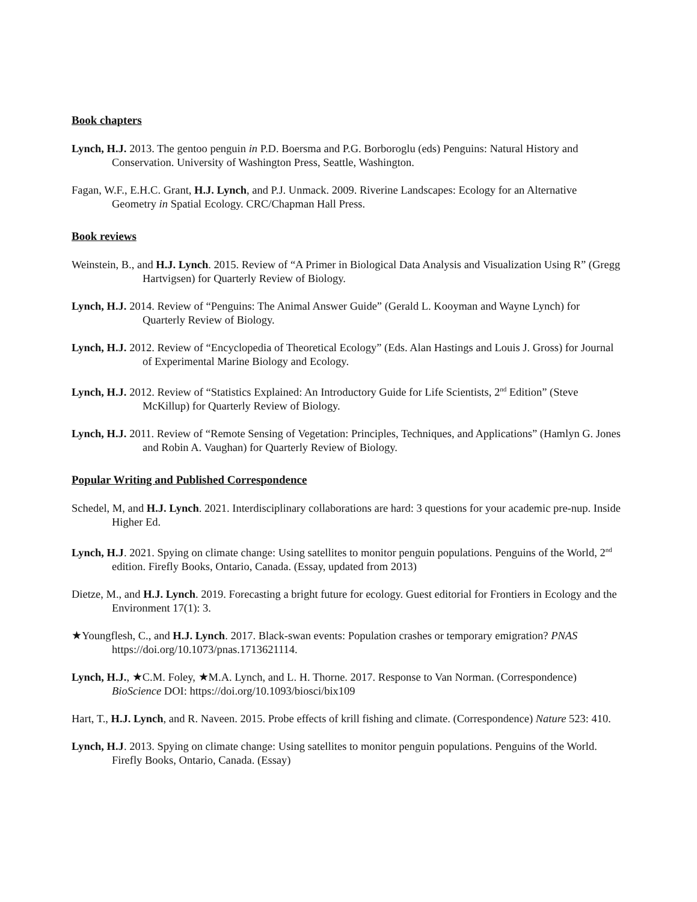Book chapters
Lynch, H.J. 2013. The gentoo penguin in P.D. Boersma and P.G. Borboroglu (eds) Penguins: Natural History and Conservation. University of Washington Press, Seattle, Washington.
Fagan, W.F., E.H.C. Grant, H.J. Lynch, and P.J. Unmack. 2009. Riverine Landscapes: Ecology for an Alternative Geometry in Spatial Ecology. CRC/Chapman Hall Press.
Book reviews
Weinstein, B., and H.J. Lynch. 2015. Review of “A Primer in Biological Data Analysis and Visualization Using R” (Gregg Hartvigsen) for Quarterly Review of Biology.
Lynch, H.J. 2014. Review of “Penguins: The Animal Answer Guide” (Gerald L. Kooyman and Wayne Lynch) for Quarterly Review of Biology.
Lynch, H.J. 2012. Review of “Encyclopedia of Theoretical Ecology” (Eds. Alan Hastings and Louis J. Gross) for Journal of Experimental Marine Biology and Ecology.
Lynch, H.J. 2012. Review of “Statistics Explained: An Introductory Guide for Life Scientists, 2<sup>nd</sup> Edition” (Steve McKillup) for Quarterly Review of Biology.
Lynch, H.J. 2011. Review of “Remote Sensing of Vegetation: Principles, Techniques, and Applications” (Hamlyn G. Jones and Robin A. Vaughan) for Quarterly Review of Biology.
Popular Writing and Published Correspondence
Schedel, M, and H.J. Lynch. 2021. Interdisciplinary collaborations are hard: 3 questions for your academic pre-nup. Inside Higher Ed.
Lynch, H.J. 2021. Spying on climate change: Using satellites to monitor penguin populations. Penguins of the World, 2<sup>nd</sup> edition. Firefly Books, Ontario, Canada. (Essay, updated from 2013)
Dietze, M., and H.J. Lynch. 2019. Forecasting a bright future for ecology. Guest editorial for Frontiers in Ecology and the Environment 17(1): 3.
★Youngflesh, C., and H.J. Lynch. 2017. Black-swan events: Population crashes or temporary emigration? PNAS https://doi.org/10.1073/pnas.1713621114.
Lynch, H.J., ★C.M. Foley, ★M.A. Lynch, and L. H. Thorne. 2017. Response to Van Norman. (Correspondence) BioScience DOI: https://doi.org/10.1093/biosci/bix109
Hart, T., H.J. Lynch, and R. Naveen. 2015. Probe effects of krill fishing and climate. (Correspondence) Nature 523: 410.
Lynch, H.J. 2013. Spying on climate change: Using satellites to monitor penguin populations. Penguins of the World. Firefly Books, Ontario, Canada. (Essay)